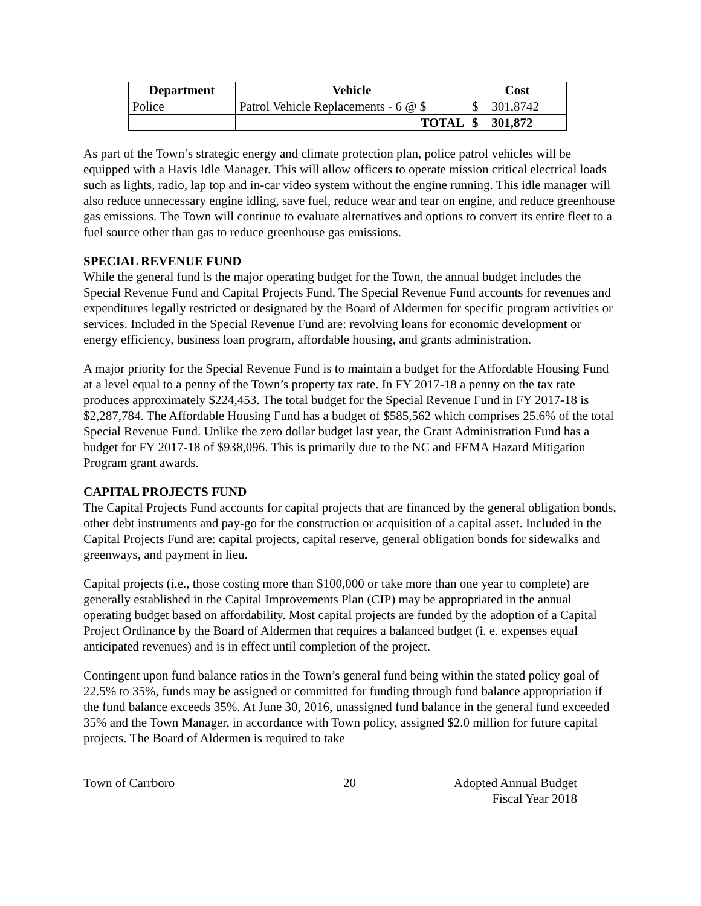| Department | Vehicle | Cost | |
| --- | --- | --- | --- |
| Police | Patrol Vehicle Replacements - 6 @ $ | $ | 301,8742 |
| | TOTAL | $ | 301,872 |
As part of the Town’s strategic energy and climate protection plan, police patrol vehicles will be equipped with a Havis Idle Manager. This will allow officers to operate mission critical electrical loads such as lights, radio, lap top and in-car video system without the engine running. This idle manager will also reduce unnecessary engine idling, save fuel, reduce wear and tear on engine, and reduce greenhouse gas emissions. The Town will continue to evaluate alternatives and options to convert its entire fleet to a fuel source other than gas to reduce greenhouse gas emissions.
SPECIAL REVENUE FUND
While the general fund is the major operating budget for the Town, the annual budget includes the Special Revenue Fund and Capital Projects Fund. The Special Revenue Fund accounts for revenues and expenditures legally restricted or designated by the Board of Aldermen for specific program activities or services. Included in the Special Revenue Fund are: revolving loans for economic development or energy efficiency, business loan program, affordable housing, and grants administration.
A major priority for the Special Revenue Fund is to maintain a budget for the Affordable Housing Fund at a level equal to a penny of the Town’s property tax rate. In FY 2017-18 a penny on the tax rate produces approximately $224,453. The total budget for the Special Revenue Fund in FY 2017-18 is $2,287,784. The Affordable Housing Fund has a budget of $585,562 which comprises 25.6% of the total Special Revenue Fund. Unlike the zero dollar budget last year, the Grant Administration Fund has a budget for FY 2017-18 of $938,096. This is primarily due to the NC and FEMA Hazard Mitigation Program grant awards.
CAPITAL PROJECTS FUND
The Capital Projects Fund accounts for capital projects that are financed by the general obligation bonds, other debt instruments and pay-go for the construction or acquisition of a capital asset. Included in the Capital Projects Fund are: capital projects, capital reserve, general obligation bonds for sidewalks and greenways, and payment in lieu.
Capital projects (i.e., those costing more than $100,000 or take more than one year to complete) are generally established in the Capital Improvements Plan (CIP) may be appropriated in the annual operating budget based on affordability. Most capital projects are funded by the adoption of a Capital Project Ordinance by the Board of Aldermen that requires a balanced budget (i. e. expenses equal anticipated revenues) and is in effect until completion of the project.
Contingent upon fund balance ratios in the Town’s general fund being within the stated policy goal of 22.5% to 35%, funds may be assigned or committed for funding through fund balance appropriation if the fund balance exceeds 35%. At June 30, 2016, unassigned fund balance in the general fund exceeded 35% and the Town Manager, in accordance with Town policy, assigned $2.0 million for future capital projects. The Board of Aldermen is required to take
Town of Carrboro 20 Adopted Annual Budget
Fiscal Year 2018